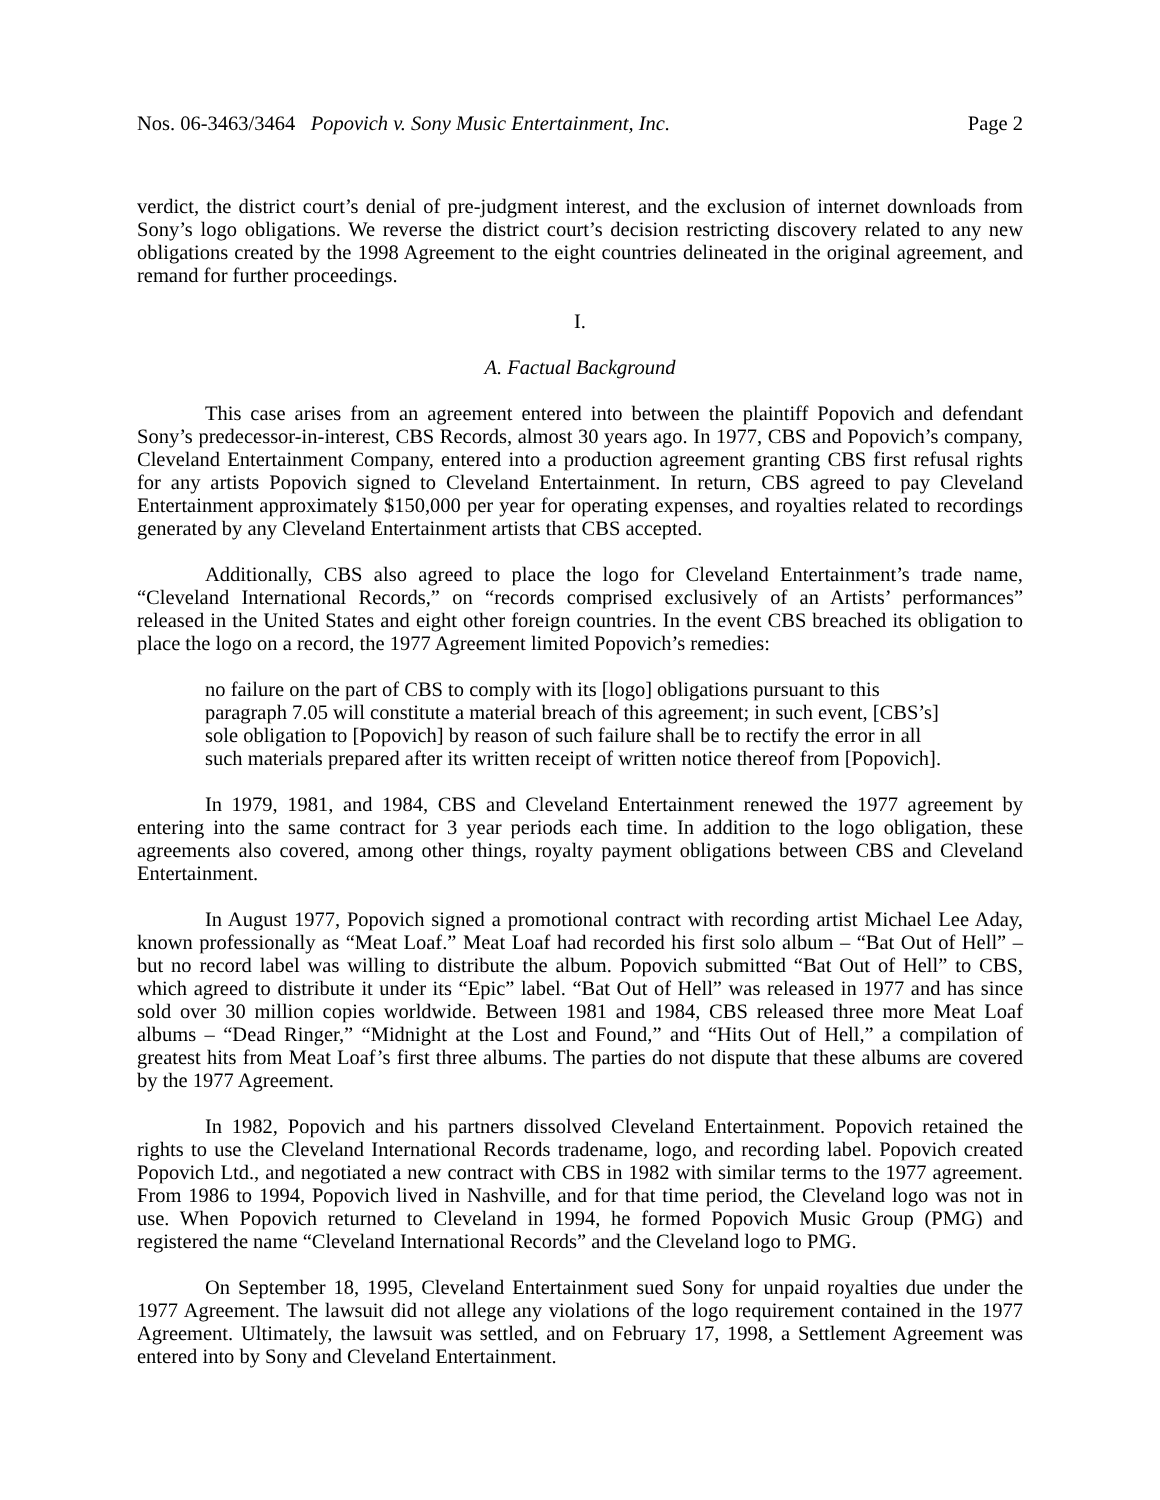Nos. 06-3463/3464 Popovich v. Sony Music Entertainment, Inc. Page 2
verdict, the district court’s denial of pre-judgment interest, and the exclusion of internet downloads from Sony’s logo obligations. We reverse the district court’s decision restricting discovery related to any new obligations created by the 1998 Agreement to the eight countries delineated in the original agreement, and remand for further proceedings.
I.
A. Factual Background
This case arises from an agreement entered into between the plaintiff Popovich and defendant Sony’s predecessor-in-interest, CBS Records, almost 30 years ago. In 1977, CBS and Popovich’s company, Cleveland Entertainment Company, entered into a production agreement granting CBS first refusal rights for any artists Popovich signed to Cleveland Entertainment. In return, CBS agreed to pay Cleveland Entertainment approximately $150,000 per year for operating expenses, and royalties related to recordings generated by any Cleveland Entertainment artists that CBS accepted.
Additionally, CBS also agreed to place the logo for Cleveland Entertainment’s trade name, “Cleveland International Records,” on “records comprised exclusively of an Artists’ performances” released in the United States and eight other foreign countries. In the event CBS breached its obligation to place the logo on a record, the 1977 Agreement limited Popovich’s remedies:
no failure on the part of CBS to comply with its [logo] obligations pursuant to this paragraph 7.05 will constitute a material breach of this agreement; in such event, [CBS’s] sole obligation to [Popovich] by reason of such failure shall be to rectify the error in all such materials prepared after its written receipt of written notice thereof from [Popovich].
In 1979, 1981, and 1984, CBS and Cleveland Entertainment renewed the 1977 agreement by entering into the same contract for 3 year periods each time. In addition to the logo obligation, these agreements also covered, among other things, royalty payment obligations between CBS and Cleveland Entertainment.
In August 1977, Popovich signed a promotional contract with recording artist Michael Lee Aday, known professionally as “Meat Loaf.” Meat Loaf had recorded his first solo album – “Bat Out of Hell” – but no record label was willing to distribute the album. Popovich submitted “Bat Out of Hell” to CBS, which agreed to distribute it under its “Epic” label. “Bat Out of Hell” was released in 1977 and has since sold over 30 million copies worldwide. Between 1981 and 1984, CBS released three more Meat Loaf albums – “Dead Ringer,” “Midnight at the Lost and Found,” and “Hits Out of Hell,” a compilation of greatest hits from Meat Loaf’s first three albums. The parties do not dispute that these albums are covered by the 1977 Agreement.
In 1982, Popovich and his partners dissolved Cleveland Entertainment. Popovich retained the rights to use the Cleveland International Records tradename, logo, and recording label. Popovich created Popovich Ltd., and negotiated a new contract with CBS in 1982 with similar terms to the 1977 agreement. From 1986 to 1994, Popovich lived in Nashville, and for that time period, the Cleveland logo was not in use. When Popovich returned to Cleveland in 1994, he formed Popovich Music Group (PMG) and registered the name “Cleveland International Records” and the Cleveland logo to PMG.
On September 18, 1995, Cleveland Entertainment sued Sony for unpaid royalties due under the 1977 Agreement. The lawsuit did not allege any violations of the logo requirement contained in the 1977 Agreement. Ultimately, the lawsuit was settled, and on February 17, 1998, a Settlement Agreement was entered into by Sony and Cleveland Entertainment.